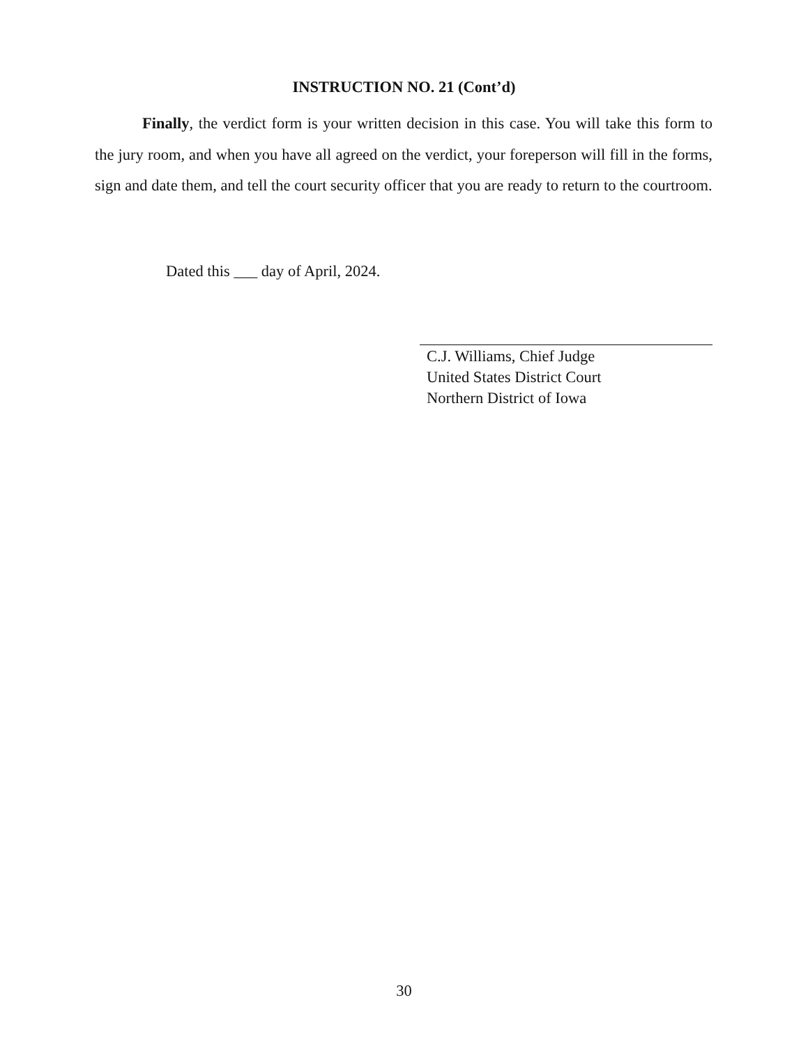INSTRUCTION NO. 21 (Cont’d)
Finally, the verdict form is your written decision in this case. You will take this form to the jury room, and when you have all agreed on the verdict, your foreperson will fill in the forms, sign and date them, and tell the court security officer that you are ready to return to the courtroom.
Dated this ___ day of April, 2024.
C.J. Williams, Chief Judge
United States District Court
Northern District of Iowa
30